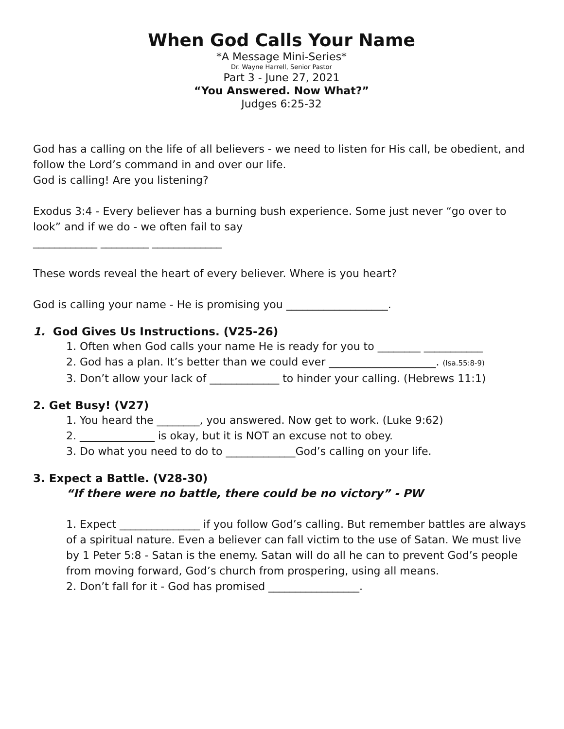When God Calls Your Name
*A Message Mini-Series*
Dr. Wayne Harrell, Senior Pastor
Part 3 - June 27, 2021
“You Answered. Now What?”
Judges 6:25-32
God has a calling on the life of all believers - we need to listen for His call, be obedient, and follow the Lord’s command in and over our life.
God is calling! Are you listening?
Exodus 3:4 - Every believer has a burning bush experience. Some just never “go over to look” and if we do - we often fail to say
____________ _________ _____________
These words reveal the heart of every believer. Where is you heart?
God is calling your name - He is promising you ___________________.
1. God Gives Us Instructions. (V25-26)
1. Often when God calls your name He is ready for you to ________ ___________
2. God has a plan. It’s better than we could ever ____________________. (Isa.55:8-9)
3. Don’t allow your lack of _____________ to hinder your calling. (Hebrews 11:1)
2. Get Busy! (V27)
1. You heard the ________, you answered. Now get to work. (Luke 9:62)
2. ______________ is okay, but it is NOT an excuse not to obey.
3. Do what you need to do to _____________God’s calling on your life.
3. Expect a Battle. (V28-30)
“If there were no battle, there could be no victory” - PW
1. Expect _______________ if you follow God’s calling. But remember battles are always of a spiritual nature. Even a believer can fall victim to the use of Satan. We must live by 1 Peter 5:8 - Satan is the enemy. Satan will do all he can to prevent God’s people from moving forward, God’s church from prospering, using all means.
2. Don’t fall for it - God has promised _________________.